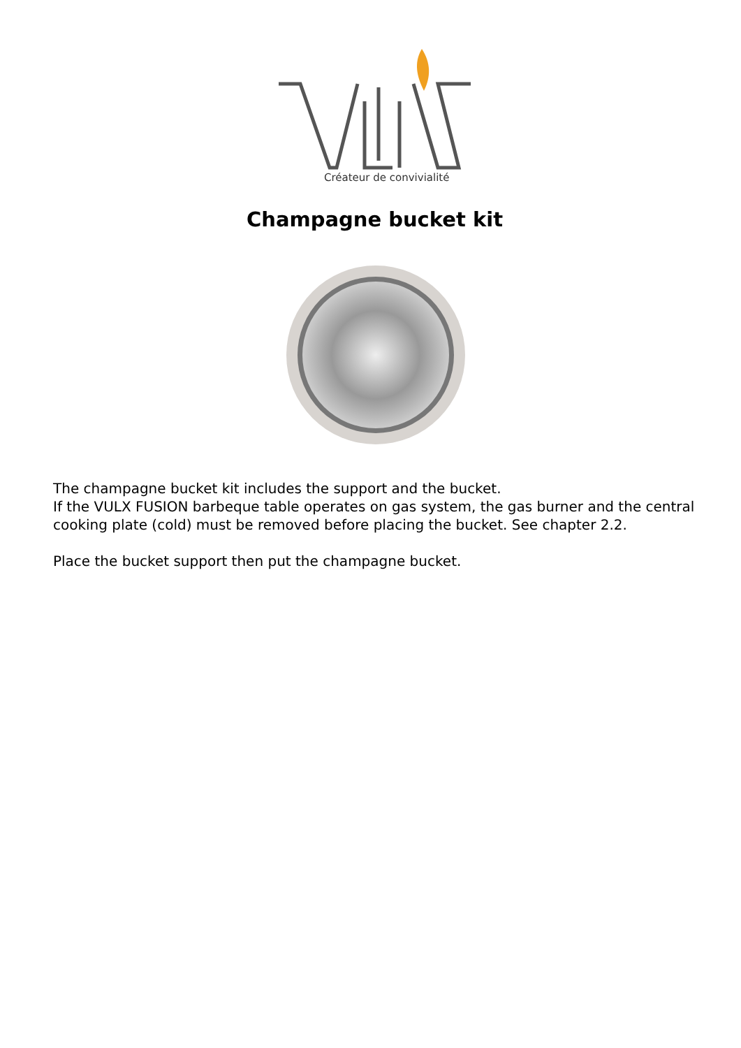Créateur de convivialité
Champagne bucket kit
The champagne bucket kit includes the support and the bucket.
If the VULX FUSION barbeque table operates on gas system, the gas burner and the central cooking plate (cold) must be removed before placing the bucket. See chapter 2.2.
Place the bucket support then put the champagne bucket.